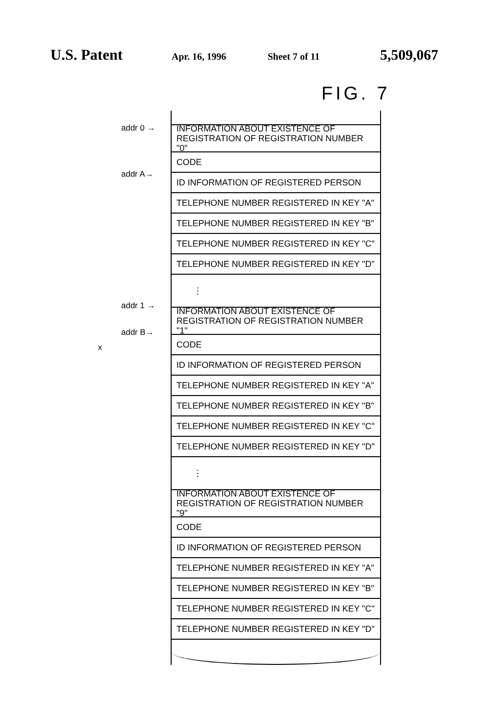U.S. Patent Apr. 16, 1996 Sheet 7 of 11 5,509,067
FIG. 7
addr 0 →
addr A→
addr 1 →
addr B→
x
INFORMATION ABOUT EXISTENCE OF
REGISTRATION OF REGISTRATION NUMBER "0"
CODE
ID INFORMATION OF REGISTERED PERSON
TELEPHONE NUMBER REGISTERED IN KEY "A"
TELEPHONE NUMBER REGISTERED IN KEY "B"
TELEPHONE NUMBER REGISTERED IN KEY "C"
TELEPHONE NUMBER REGISTERED IN KEY "D"
⋮
INFORMATION ABOUT EXISTENCE OF
REGISTRATION OF REGISTRATION NUMBER "1"
CODE
ID INFORMATION OF REGISTERED PERSON
TELEPHONE NUMBER REGISTERED IN KEY "A"
TELEPHONE NUMBER REGISTERED IN KEY "B"
TELEPHONE NUMBER REGISTERED IN KEY "C"
TELEPHONE NUMBER REGISTERED IN KEY "D"
⋮
INFORMATION ABOUT EXISTENCE OF
REGISTRATION OF REGISTRATION NUMBER "9"
CODE
ID INFORMATION OF REGISTERED PERSON
TELEPHONE NUMBER REGISTERED IN KEY "A"
TELEPHONE NUMBER REGISTERED IN KEY "B"
TELEPHONE NUMBER REGISTERED IN KEY "C"
TELEPHONE NUMBER REGISTERED IN KEY "D"